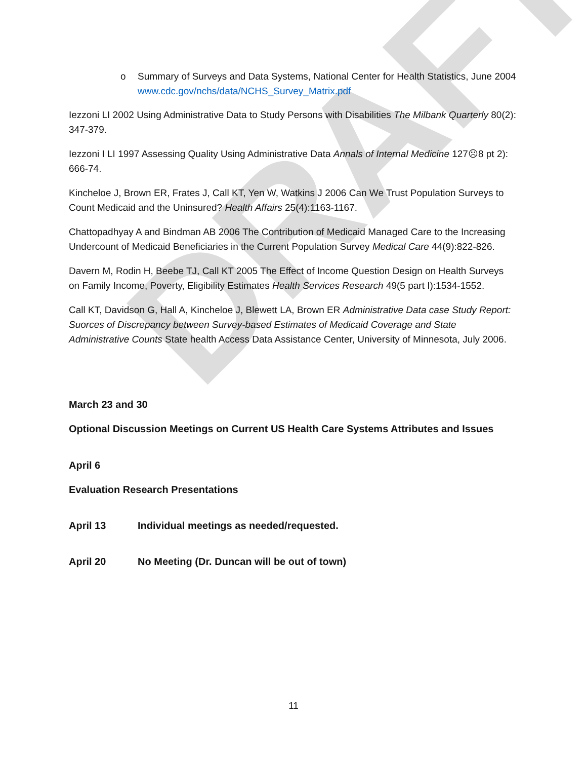DRAFT
o Summary of Surveys and Data Systems, National Center for Health Statistics, June 2004
www.cdc.gov/nchs/data/NCHS_Survey_Matrix.pdf
Iezzoni LI 2002 Using Administrative Data to Study Persons with Disabilities The Milbank Quarterly 80(2): 347-379.
Iezzoni I LI 1997 Assessing Quality Using Administrative Data Annals of Internal Medicine 127☹8 pt 2): 666-74.
Kincheloe J, Brown ER, Frates J, Call KT, Yen W, Watkins J 2006 Can We Trust Population Surveys to Count Medicaid and the Uninsured? Health Affairs 25(4):1163-1167.
Chattopadhyay A and Bindman AB 2006 The Contribution of Medicaid Managed Care to the Increasing Undercount of Medicaid Beneficiaries in the Current Population Survey Medical Care 44(9):822-826.
Davern M, Rodin H, Beebe TJ, Call KT 2005 The Effect of Income Question Design on Health Surveys on Family Income, Poverty, Eligibility Estimates Health Services Research 49(5 part I):1534-1552.
Call KT, Davidson G, Hall A, Kincheloe J, Blewett LA, Brown ER Administrative Data case Study Report: Suorces of Discrepancy between Survey-based Estimates of Medicaid Coverage and State Administrative Counts State health Access Data Assistance Center, University of Minnesota, July 2006.
March 23 and 30
Optional Discussion Meetings on Current US Health Care Systems Attributes and Issues
April 6
Evaluation Research Presentations
April 13 Individual meetings as needed/requested.
April 20 No Meeting (Dr. Duncan will be out of town)
11